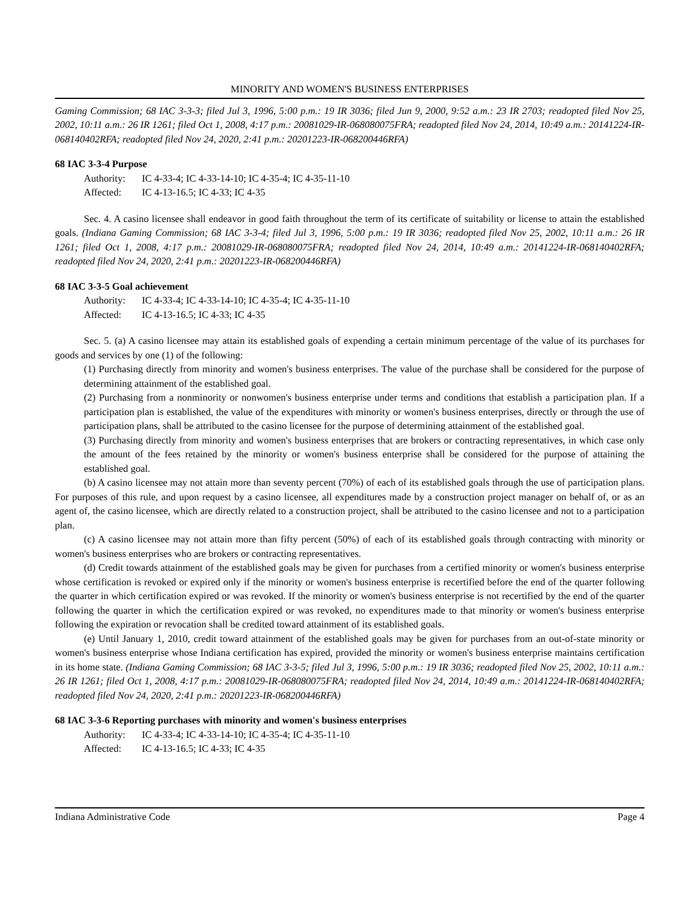MINORITY AND WOMEN'S BUSINESS ENTERPRISES
Gaming Commission; 68 IAC 3-3-3; filed Jul 3, 1996, 5:00 p.m.: 19 IR 3036; filed Jun 9, 2000, 9:52 a.m.: 23 IR 2703; readopted filed Nov 25, 2002, 10:11 a.m.: 26 IR 1261; filed Oct 1, 2008, 4:17 p.m.: 20081029-IR-068080075FRA; readopted filed Nov 24, 2014, 10:49 a.m.: 20141224-IR-068140402RFA; readopted filed Nov 24, 2020, 2:41 p.m.: 20201223-IR-068200446RFA)
68 IAC 3-3-4 Purpose
Authority: IC 4-33-4; IC 4-33-14-10; IC 4-35-4; IC 4-35-11-10
Affected: IC 4-13-16.5; IC 4-33; IC 4-35
Sec. 4. A casino licensee shall endeavor in good faith throughout the term of its certificate of suitability or license to attain the established goals. (Indiana Gaming Commission; 68 IAC 3-3-4; filed Jul 3, 1996, 5:00 p.m.: 19 IR 3036; readopted filed Nov 25, 2002, 10:11 a.m.: 26 IR 1261; filed Oct 1, 2008, 4:17 p.m.: 20081029-IR-068080075FRA; readopted filed Nov 24, 2014, 10:49 a.m.: 20141224-IR-068140402RFA; readopted filed Nov 24, 2020, 2:41 p.m.: 20201223-IR-068200446RFA)
68 IAC 3-3-5 Goal achievement
Authority: IC 4-33-4; IC 4-33-14-10; IC 4-35-4; IC 4-35-11-10
Affected: IC 4-13-16.5; IC 4-33; IC 4-35
Sec. 5. (a) A casino licensee may attain its established goals of expending a certain minimum percentage of the value of its purchases for goods and services by one (1) of the following:
(1) Purchasing directly from minority and women's business enterprises. The value of the purchase shall be considered for the purpose of determining attainment of the established goal.
(2) Purchasing from a nonminority or nonwomen's business enterprise under terms and conditions that establish a participation plan. If a participation plan is established, the value of the expenditures with minority or women's business enterprises, directly or through the use of participation plans, shall be attributed to the casino licensee for the purpose of determining attainment of the established goal.
(3) Purchasing directly from minority and women's business enterprises that are brokers or contracting representatives, in which case only the amount of the fees retained by the minority or women's business enterprise shall be considered for the purpose of attaining the established goal.
(b) A casino licensee may not attain more than seventy percent (70%) of each of its established goals through the use of participation plans. For purposes of this rule, and upon request by a casino licensee, all expenditures made by a construction project manager on behalf of, or as an agent of, the casino licensee, which are directly related to a construction project, shall be attributed to the casino licensee and not to a participation plan.
(c) A casino licensee may not attain more than fifty percent (50%) of each of its established goals through contracting with minority or women's business enterprises who are brokers or contracting representatives.
(d) Credit towards attainment of the established goals may be given for purchases from a certified minority or women's business enterprise whose certification is revoked or expired only if the minority or women's business enterprise is recertified before the end of the quarter following the quarter in which certification expired or was revoked. If the minority or women's business enterprise is not recertified by the end of the quarter following the quarter in which the certification expired or was revoked, no expenditures made to that minority or women's business enterprise following the expiration or revocation shall be credited toward attainment of its established goals.
(e) Until January 1, 2010, credit toward attainment of the established goals may be given for purchases from an out-of-state minority or women's business enterprise whose Indiana certification has expired, provided the minority or women's business enterprise maintains certification in its home state. (Indiana Gaming Commission; 68 IAC 3-3-5; filed Jul 3, 1996, 5:00 p.m.: 19 IR 3036; readopted filed Nov 25, 2002, 10:11 a.m.: 26 IR 1261; filed Oct 1, 2008, 4:17 p.m.: 20081029-IR-068080075FRA; readopted filed Nov 24, 2014, 10:49 a.m.: 20141224-IR-068140402RFA; readopted filed Nov 24, 2020, 2:41 p.m.: 20201223-IR-068200446RFA)
68 IAC 3-3-6 Reporting purchases with minority and women's business enterprises
Authority: IC 4-33-4; IC 4-33-14-10; IC 4-35-4; IC 4-35-11-10
Affected: IC 4-13-16.5; IC 4-33; IC 4-35
Indiana Administrative Code Page 4